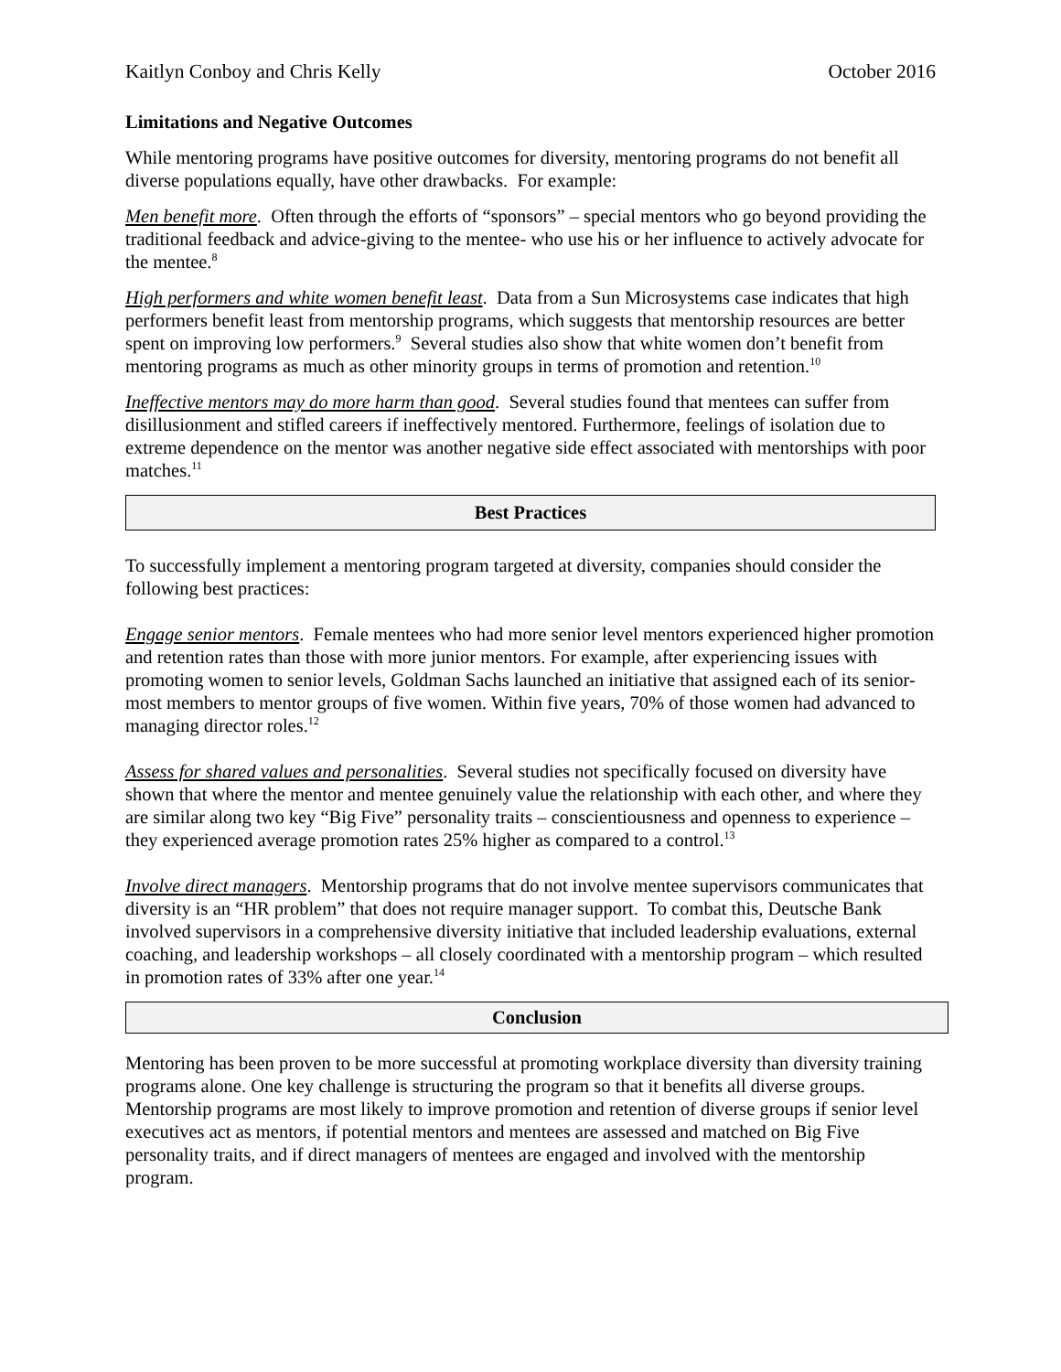Kaitlyn Conboy and Chris Kelly October 2016
Limitations and Negative Outcomes
While mentoring programs have positive outcomes for diversity, mentoring programs do not benefit all diverse populations equally, have other drawbacks. For example:
Men benefit more. Often through the efforts of “sponsors” – special mentors who go beyond providing the traditional feedback and advice-giving to the mentee- who use his or her influence to actively advocate for the mentee.<sup>8</sup>
High performers and white women benefit least. Data from a Sun Microsystems case indicates that high performers benefit least from mentorship programs, which suggests that mentorship resources are better spent on improving low performers.<sup>9</sup> Several studies also show that white women don’t benefit from mentoring programs as much as other minority groups in terms of promotion and retention.<sup>10</sup>
Ineffective mentors may do more harm than good. Several studies found that mentees can suffer from disillusionment and stifled careers if ineffectively mentored. Furthermore, feelings of isolation due to extreme dependence on the mentor was another negative side effect associated with mentorships with poor matches.<sup>11</sup>
Best Practices
To successfully implement a mentoring program targeted at diversity, companies should consider the following best practices:
Engage senior mentors. Female mentees who had more senior level mentors experienced higher promotion and retention rates than those with more junior mentors. For example, after experiencing issues with promoting women to senior levels, Goldman Sachs launched an initiative that assigned each of its senior-most members to mentor groups of five women. Within five years, 70% of those women had advanced to managing director roles.<sup>12</sup>
Assess for shared values and personalities. Several studies not specifically focused on diversity have shown that where the mentor and mentee genuinely value the relationship with each other, and where they are similar along two key “Big Five” personality traits – conscientiousness and openness to experience – they experienced average promotion rates 25% higher as compared to a control.<sup>13</sup>
Involve direct managers. Mentorship programs that do not involve mentee supervisors communicates that diversity is an “HR problem” that does not require manager support. To combat this, Deutsche Bank involved supervisors in a comprehensive diversity initiative that included leadership evaluations, external coaching, and leadership workshops – all closely coordinated with a mentorship program – which resulted in promotion rates of 33% after one year.<sup>14</sup>
Conclusion
Mentoring has been proven to be more successful at promoting workplace diversity than diversity training programs alone. One key challenge is structuring the program so that it benefits all diverse groups. Mentorship programs are most likely to improve promotion and retention of diverse groups if senior level executives act as mentors, if potential mentors and mentees are assessed and matched on Big Five personality traits, and if direct managers of mentees are engaged and involved with the mentorship program.